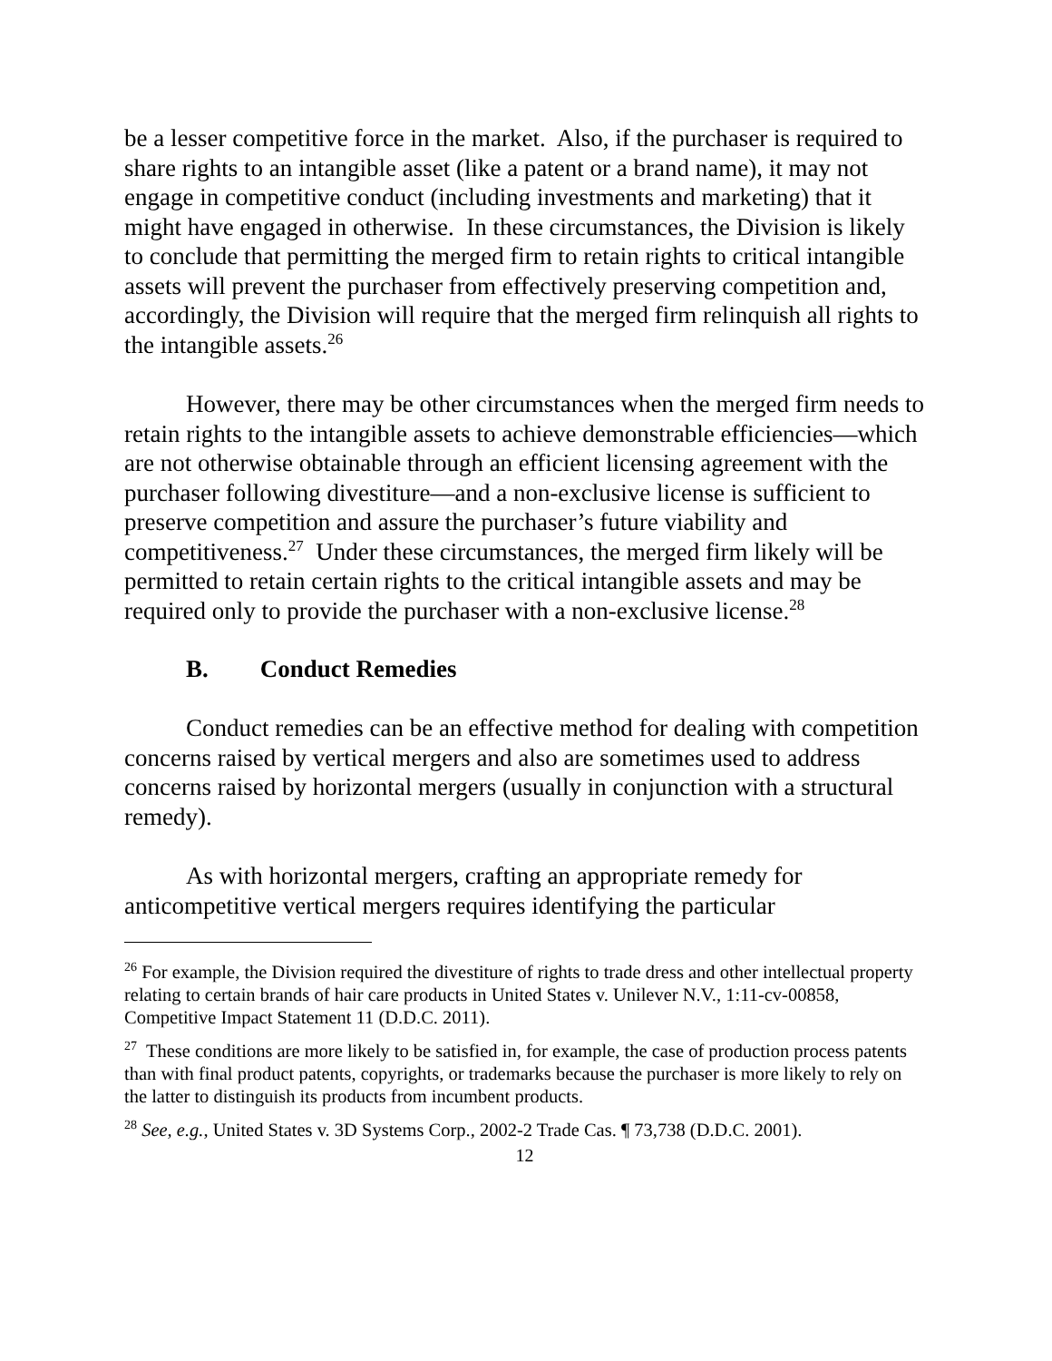be a lesser competitive force in the market. Also, if the purchaser is required to share rights to an intangible asset (like a patent or a brand name), it may not engage in competitive conduct (including investments and marketing) that it might have engaged in otherwise. In these circumstances, the Division is likely to conclude that permitting the merged firm to retain rights to critical intangible assets will prevent the purchaser from effectively preserving competition and, accordingly, the Division will require that the merged firm relinquish all rights to the intangible assets.<sup>26</sup>
However, there may be other circumstances when the merged firm needs to retain rights to the intangible assets to achieve demonstrable efficiencies—which are not otherwise obtainable through an efficient licensing agreement with the purchaser following divestiture—and a non-exclusive license is sufficient to preserve competition and assure the purchaser’s future viability and competitiveness.<sup>27</sup> Under these circumstances, the merged firm likely will be permitted to retain certain rights to the critical intangible assets and may be required only to provide the purchaser with a non-exclusive license.<sup>28</sup>
B. Conduct Remedies
Conduct remedies can be an effective method for dealing with competition concerns raised by vertical mergers and also are sometimes used to address concerns raised by horizontal mergers (usually in conjunction with a structural remedy).
As with horizontal mergers, crafting an appropriate remedy for anticompetitive vertical mergers requires identifying the particular
<sup>26</sup> For example, the Division required the divestiture of rights to trade dress and other intellectual property relating to certain brands of hair care products in United States v. Unilever N.V., 1:11-cv-00858, Competitive Impact Statement 11 (D.D.C. 2011).
<sup>27</sup> These conditions are more likely to be satisfied in, for example, the case of production process patents than with final product patents, copyrights, or trademarks because the purchaser is more likely to rely on the latter to distinguish its products from incumbent products.
<sup>28</sup> See, e.g., United States v. 3D Systems Corp., 2002-2 Trade Cas. ¶ 73,738 (D.D.C. 2001).
12